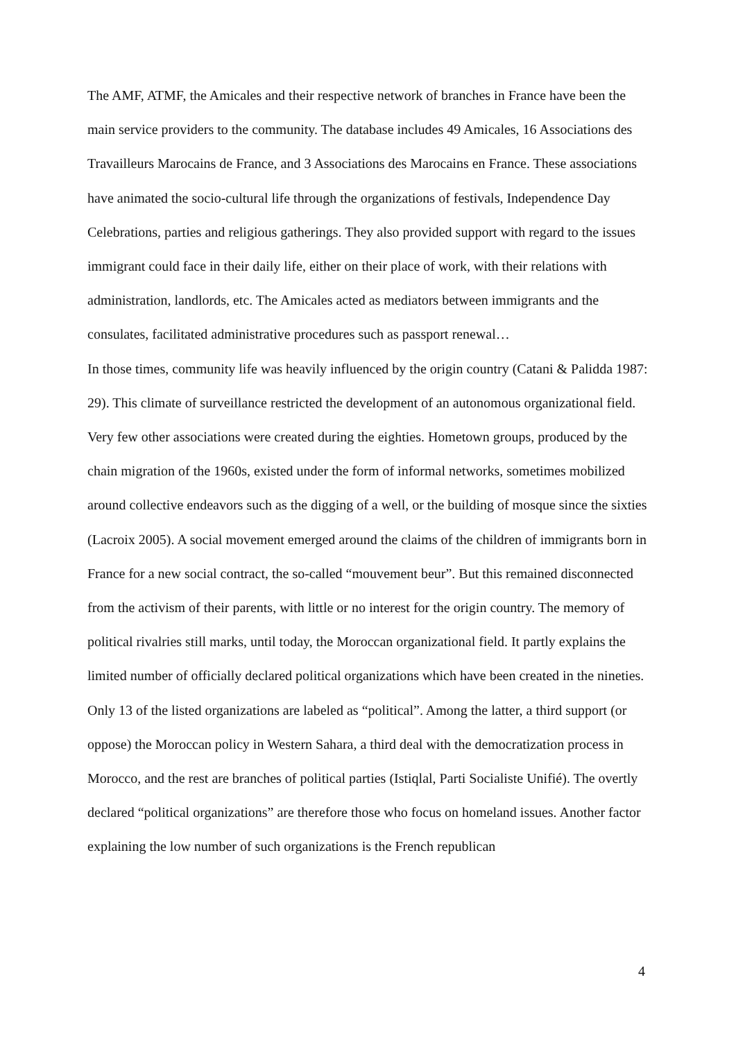The AMF, ATMF, the Amicales and their respective network of branches in France have been the main service providers to the community. The database includes 49 Amicales, 16 Associations des Travailleurs Marocains de France, and 3 Associations des Marocains en France. These associations have animated the socio-cultural life through the organizations of festivals, Independence Day Celebrations, parties and religious gatherings. They also provided support with regard to the issues immigrant could face in their daily life, either on their place of work, with their relations with administration, landlords, etc. The Amicales acted as mediators between immigrants and the consulates, facilitated administrative procedures such as passport renewal…
In those times, community life was heavily influenced by the origin country (Catani & Palidda 1987: 29). This climate of surveillance restricted the development of an autonomous organizational field. Very few other associations were created during the eighties. Hometown groups, produced by the chain migration of the 1960s, existed under the form of informal networks, sometimes mobilized around collective endeavors such as the digging of a well, or the building of mosque since the sixties (Lacroix 2005). A social movement emerged around the claims of the children of immigrants born in France for a new social contract, the so-called “mouvement beur”. But this remained disconnected from the activism of their parents, with little or no interest for the origin country. The memory of political rivalries still marks, until today, the Moroccan organizational field. It partly explains the limited number of officially declared political organizations which have been created in the nineties. Only 13 of the listed organizations are labeled as “political”. Among the latter, a third support (or oppose) the Moroccan policy in Western Sahara, a third deal with the democratization process in Morocco, and the rest are branches of political parties (Istiqlal, Parti Socialiste Unifié). The overtly declared “political organizations” are therefore those who focus on homeland issues. Another factor explaining the low number of such organizations is the French republican
4